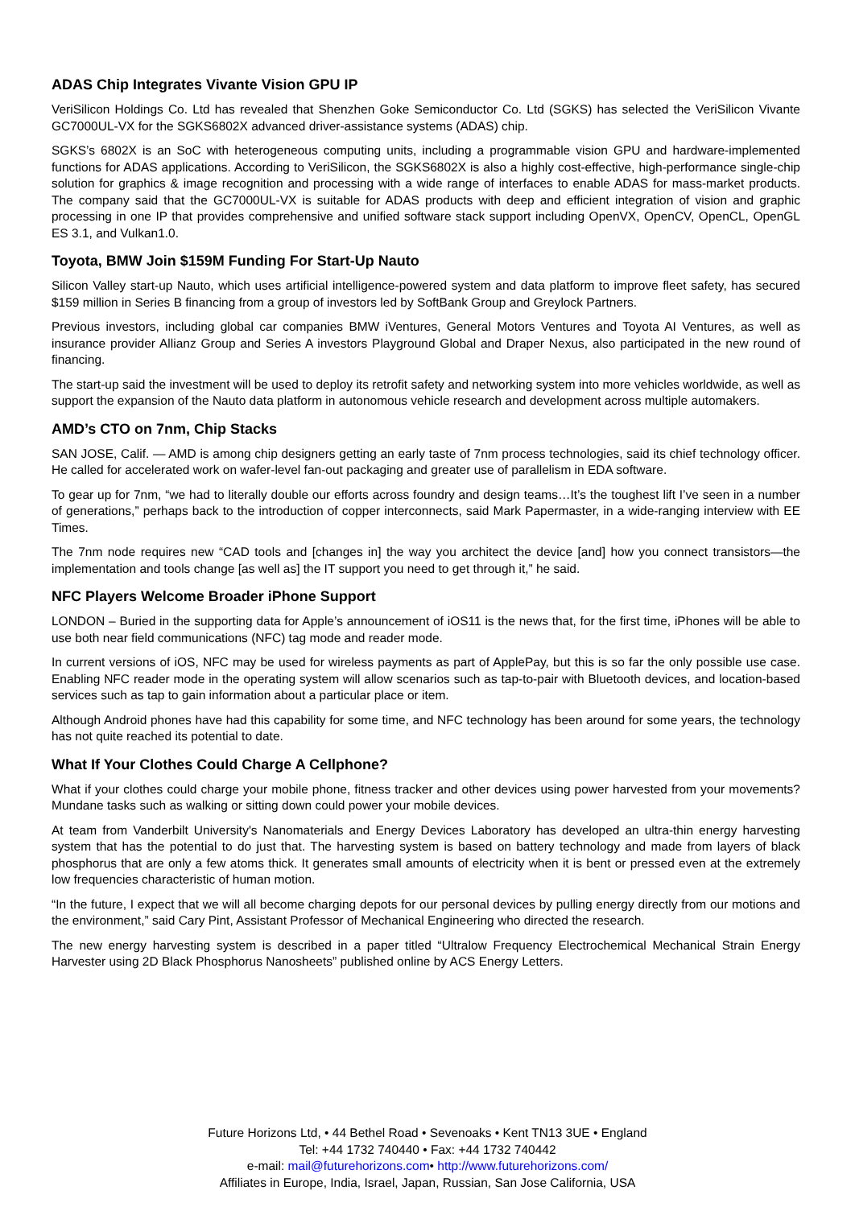ADAS Chip Integrates Vivante Vision GPU IP
VeriSilicon Holdings Co. Ltd has revealed that Shenzhen Goke Semiconductor Co. Ltd (SGKS) has selected the VeriSilicon Vivante GC7000UL-VX for the SGKS6802X advanced driver-assistance systems (ADAS) chip.
SGKS’s 6802X is an SoC with heterogeneous computing units, including a programmable vision GPU and hardware-implemented functions for ADAS applications. According to VeriSilicon, the SGKS6802X is also a highly cost-effective, high-performance single-chip solution for graphics & image recognition and processing with a wide range of interfaces to enable ADAS for mass-market products. The company said that the GC7000UL-VX is suitable for ADAS products with deep and efficient integration of vision and graphic processing in one IP that provides comprehensive and unified software stack support including OpenVX, OpenCV, OpenCL, OpenGL ES 3.1, and Vulkan1.0.
Toyota, BMW Join $159M Funding For Start-Up Nauto
Silicon Valley start-up Nauto, which uses artificial intelligence-powered system and data platform to improve fleet safety, has secured $159 million in Series B financing from a group of investors led by SoftBank Group and Greylock Partners.
Previous investors, including global car companies BMW iVentures, General Motors Ventures and Toyota AI Ventures, as well as insurance provider Allianz Group and Series A investors Playground Global and Draper Nexus, also participated in the new round of financing.
The start-up said the investment will be used to deploy its retrofit safety and networking system into more vehicles worldwide, as well as support the expansion of the Nauto data platform in autonomous vehicle research and development across multiple automakers.
AMD’s CTO on 7nm, Chip Stacks
SAN JOSE, Calif. — AMD is among chip designers getting an early taste of 7nm process technologies, said its chief technology officer. He called for accelerated work on wafer-level fan-out packaging and greater use of parallelism in EDA software.
To gear up for 7nm, “we had to literally double our efforts across foundry and design teams…It’s the toughest lift I’ve seen in a number of generations,” perhaps back to the introduction of copper interconnects, said Mark Papermaster, in a wide-ranging interview with EE Times.
The 7nm node requires new “CAD tools and [changes in] the way you architect the device [and] how you connect transistors—the implementation and tools change [as well as] the IT support you need to get through it,” he said.
NFC Players Welcome Broader iPhone Support
LONDON – Buried in the supporting data for Apple’s announcement of iOS11 is the news that, for the first time, iPhones will be able to use both near field communications (NFC) tag mode and reader mode.
In current versions of iOS, NFC may be used for wireless payments as part of ApplePay, but this is so far the only possible use case. Enabling NFC reader mode in the operating system will allow scenarios such as tap-to-pair with Bluetooth devices, and location-based services such as tap to gain information about a particular place or item.
Although Android phones have had this capability for some time, and NFC technology has been around for some years, the technology has not quite reached its potential to date.
What If Your Clothes Could Charge A Cellphone?
What if your clothes could charge your mobile phone, fitness tracker and other devices using power harvested from your movements? Mundane tasks such as walking or sitting down could power your mobile devices.
At team from Vanderbilt University's Nanomaterials and Energy Devices Laboratory has developed an ultra-thin energy harvesting system that has the potential to do just that. The harvesting system is based on battery technology and made from layers of black phosphorus that are only a few atoms thick. It generates small amounts of electricity when it is bent or pressed even at the extremely low frequencies characteristic of human motion.
“In the future, I expect that we will all become charging depots for our personal devices by pulling energy directly from our motions and the environment,” said Cary Pint, Assistant Professor of Mechanical Engineering who directed the research.
The new energy harvesting system is described in a paper titled “Ultralow Frequency Electrochemical Mechanical Strain Energy Harvester using 2D Black Phosphorus Nanosheets” published online by ACS Energy Letters.
Future Horizons Ltd, • 44 Bethel Road • Sevenoaks • Kent TN13 3UE • England
Tel: +44 1732 740440 • Fax: +44 1732 740442
e-mail: mail@futurehorizons.com• http://www.futurehorizons.com/
Affiliates in Europe, India, Israel, Japan, Russian, San Jose California, USA